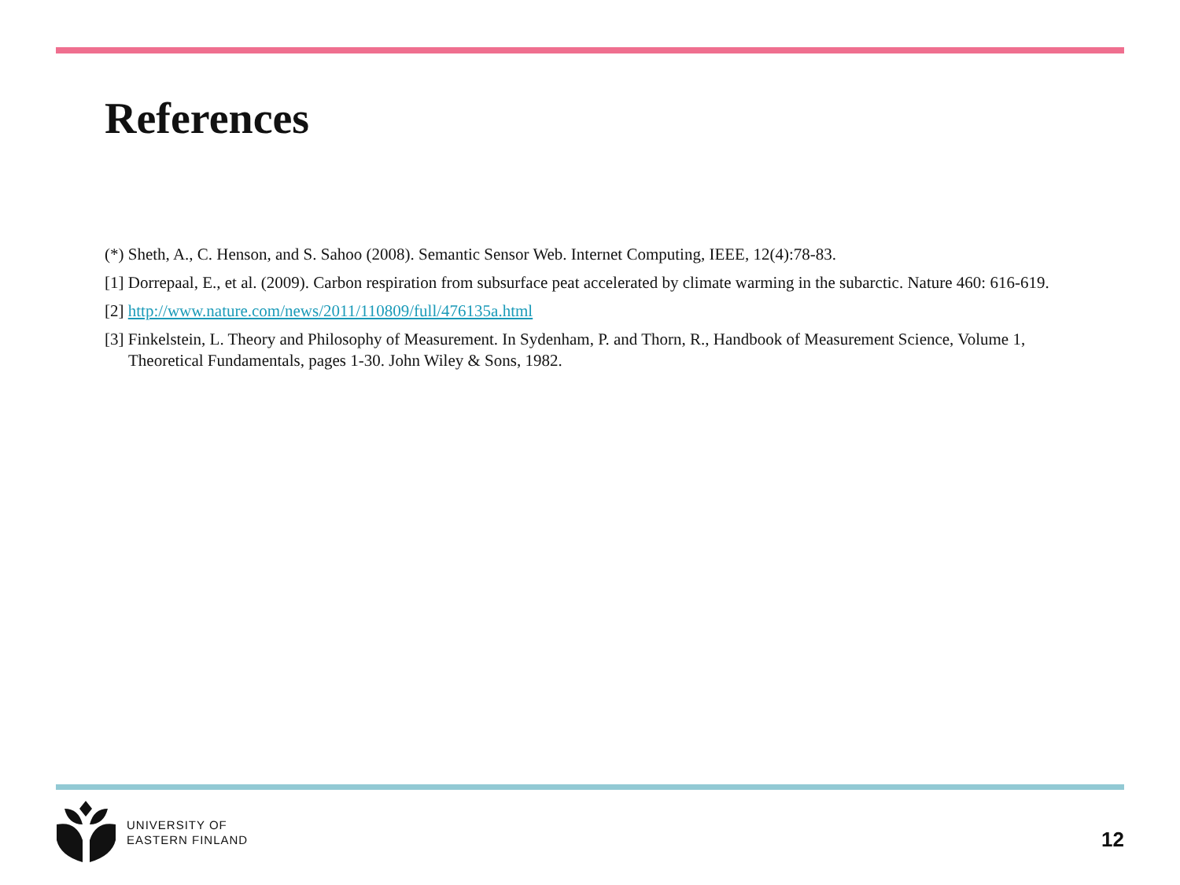References
(*) Sheth, A., C. Henson, and S. Sahoo (2008). Semantic Sensor Web. Internet Computing, IEEE, 12(4):78-83.
[1] Dorrepaal, E., et al. (2009). Carbon respiration from subsurface peat accelerated by climate warming in the subarctic. Nature 460: 616-619.
[2] http://www.nature.com/news/2011/110809/full/476135a.html
[3] Finkelstein, L. Theory and Philosophy of Measurement. In Sydenham, P. and Thorn, R., Handbook of Measurement Science, Volume 1, Theoretical Fundamentals, pages 1-30. John Wiley & Sons, 1982.
UNIVERSITY OF
EASTERN FINLAND
12